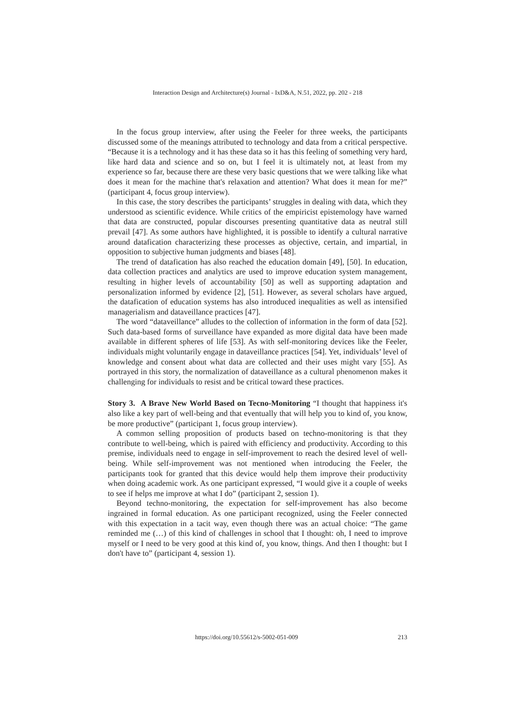Interaction Design and Architecture(s) Journal - IxD&A, N.51, 2022, pp. 202 - 218
In the focus group interview, after using the Feeler for three weeks, the participants discussed some of the meanings attributed to technology and data from a critical perspective. “Because it is a technology and it has these data so it has this feeling of something very hard, like hard data and science and so on, but I feel it is ultimately not, at least from my experience so far, because there are these very basic questions that we were talking like what does it mean for the machine that's relaxation and attention? What does it mean for me?” (participant 4, focus group interview).
In this case, the story describes the participants’ struggles in dealing with data, which they understood as scientific evidence. While critics of the empiricist epistemology have warned that data are constructed, popular discourses presenting quantitative data as neutral still prevail [47]. As some authors have highlighted, it is possible to identify a cultural narrative around datafication characterizing these processes as objective, certain, and impartial, in opposition to subjective human judgments and biases [48].
The trend of datafication has also reached the education domain [49], [50]. In education, data collection practices and analytics are used to improve education system management, resulting in higher levels of accountability [50] as well as supporting adaptation and personalization informed by evidence [2], [51]. However, as several scholars have argued, the datafication of education systems has also introduced inequalities as well as intensified managerialism and dataveillance practices [47].
The word “dataveillance” alludes to the collection of information in the form of data [52]. Such data-based forms of surveillance have expanded as more digital data have been made available in different spheres of life [53]. As with self-monitoring devices like the Feeler, individuals might voluntarily engage in dataveillance practices [54]. Yet, individuals’ level of knowledge and consent about what data are collected and their uses might vary [55]. As portrayed in this story, the normalization of dataveillance as a cultural phenomenon makes it challenging for individuals to resist and be critical toward these practices.
Story 3. A Brave New World Based on Tecno-Monitoring “I thought that happiness it's also like a key part of well-being and that eventually that will help you to kind of, you know, be more productive” (participant 1, focus group interview).
A common selling proposition of products based on techno-monitoring is that they contribute to well-being, which is paired with efficiency and productivity. According to this premise, individuals need to engage in self-improvement to reach the desired level of well-being. While self-improvement was not mentioned when introducing the Feeler, the participants took for granted that this device would help them improve their productivity when doing academic work. As one participant expressed, “I would give it a couple of weeks to see if helps me improve at what I do” (participant 2, session 1).
Beyond techno-monitoring, the expectation for self-improvement has also become ingrained in formal education. As one participant recognized, using the Feeler connected with this expectation in a tacit way, even though there was an actual choice: “The game reminded me (…) of this kind of challenges in school that I thought: oh, I need to improve myself or I need to be very good at this kind of, you know, things. And then I thought: but I don't have to” (participant 4, session 1).
https://doi.org/10.55612/s-5002-051-009 213